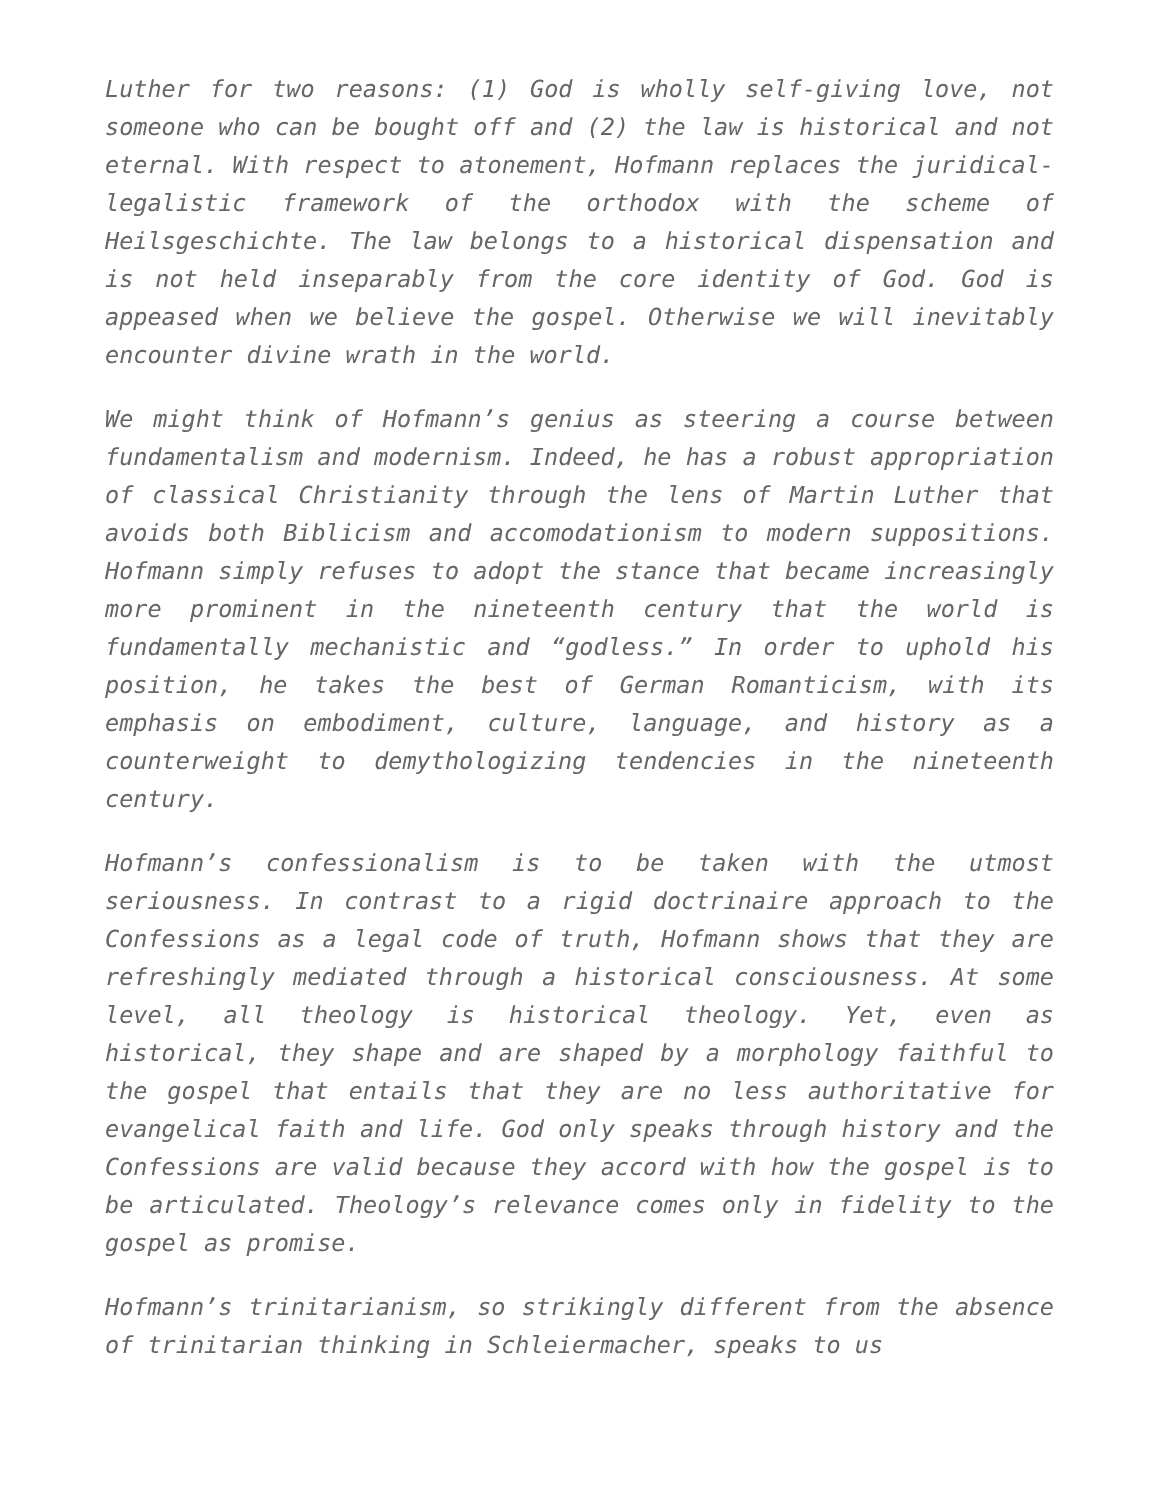Luther for two reasons: (1) God is wholly self-giving love, not someone who can be bought off and (2) the law is historical and not eternal. With respect to atonement, Hofmann replaces the juridical-legalistic framework of the orthodox with the scheme of Heilsgeschichte. The law belongs to a historical dispensation and is not held inseparably from the core identity of God. God is appeased when we believe the gospel. Otherwise we will inevitably encounter divine wrath in the world.
We might think of Hofmann’s genius as steering a course between fundamentalism and modernism. Indeed, he has a robust appropriation of classical Christianity through the lens of Martin Luther that avoids both Biblicism and accomodationism to modern suppositions. Hofmann simply refuses to adopt the stance that became increasingly more prominent in the nineteenth century that the world is fundamentally mechanistic and “godless.” In order to uphold his position, he takes the best of German Romanticism, with its emphasis on embodiment, culture, language, and history as a counterweight to demythologizing tendencies in the nineteenth century.
Hofmann’s confessionalism is to be taken with the utmost seriousness. In contrast to a rigid doctrinaire approach to the Confessions as a legal code of truth, Hofmann shows that they are refreshingly mediated through a historical consciousness. At some level, all theology is historical theology. Yet, even as historical, they shape and are shaped by a morphology faithful to the gospel that entails that they are no less authoritative for evangelical faith and life. God only speaks through history and the Confessions are valid because they accord with how the gospel is to be articulated. Theology’s relevance comes only in fidelity to the gospel as promise.
Hofmann’s trinitarianism, so strikingly different from the absence of trinitarian thinking in Schleiermacher, speaks to us